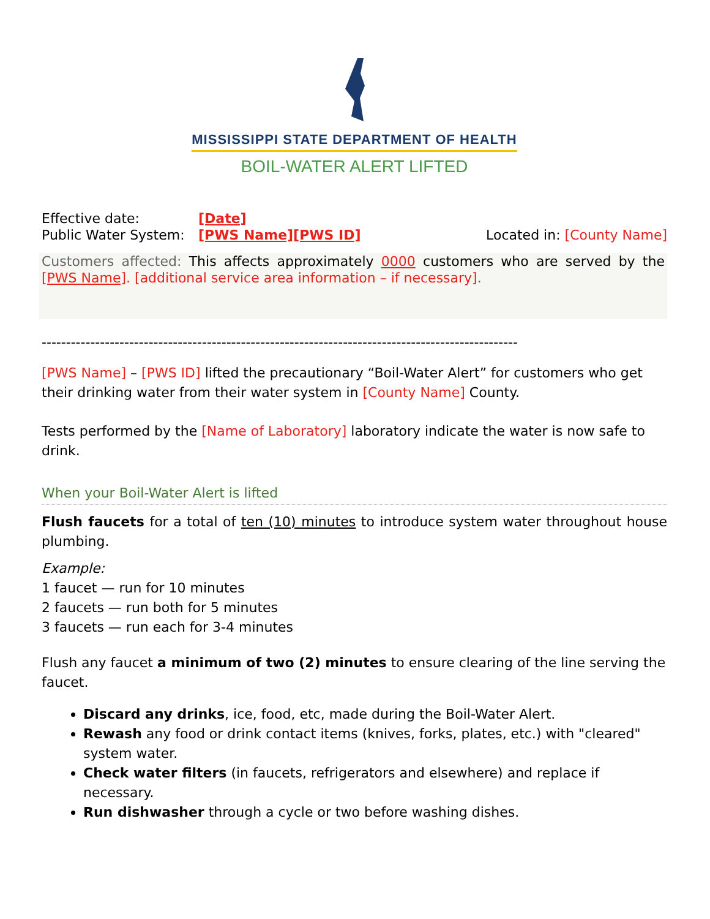MISSISSIPPI STATE DEPARTMENT OF HEALTH
BOIL-WATER ALERT LIFTED
Effective date: [Date]
Public Water System: [PWS Name][PWS ID] Located in: [County Name]
Customers affected: This affects approximately 0000 customers who are served by the [PWS Name]. [additional service area information – if necessary].
--------------------------------------------------------------------------------------------------
[PWS Name] – [PWS ID] lifted the precautionary “Boil-Water Alert” for customers who get their drinking water from their water system in [County Name] County.
Tests performed by the [Name of Laboratory] laboratory indicate the water is now safe to drink.
When your Boil-Water Alert is lifted
Flush faucets for a total of ten (10) minutes to introduce system water throughout house plumbing.
Example:
1 faucet — run for 10 minutes
2 faucets — run both for 5 minutes
3 faucets — run each for 3-4 minutes
Flush any faucet a minimum of two (2) minutes to ensure clearing of the line serving the faucet.
Discard any drinks, ice, food, etc, made during the Boil-Water Alert.
Rewash any food or drink contact items (knives, forks, plates, etc.) with "cleared" system water.
Check water filters (in faucets, refrigerators and elsewhere) and replace if necessary.
Run dishwasher through a cycle or two before washing dishes.